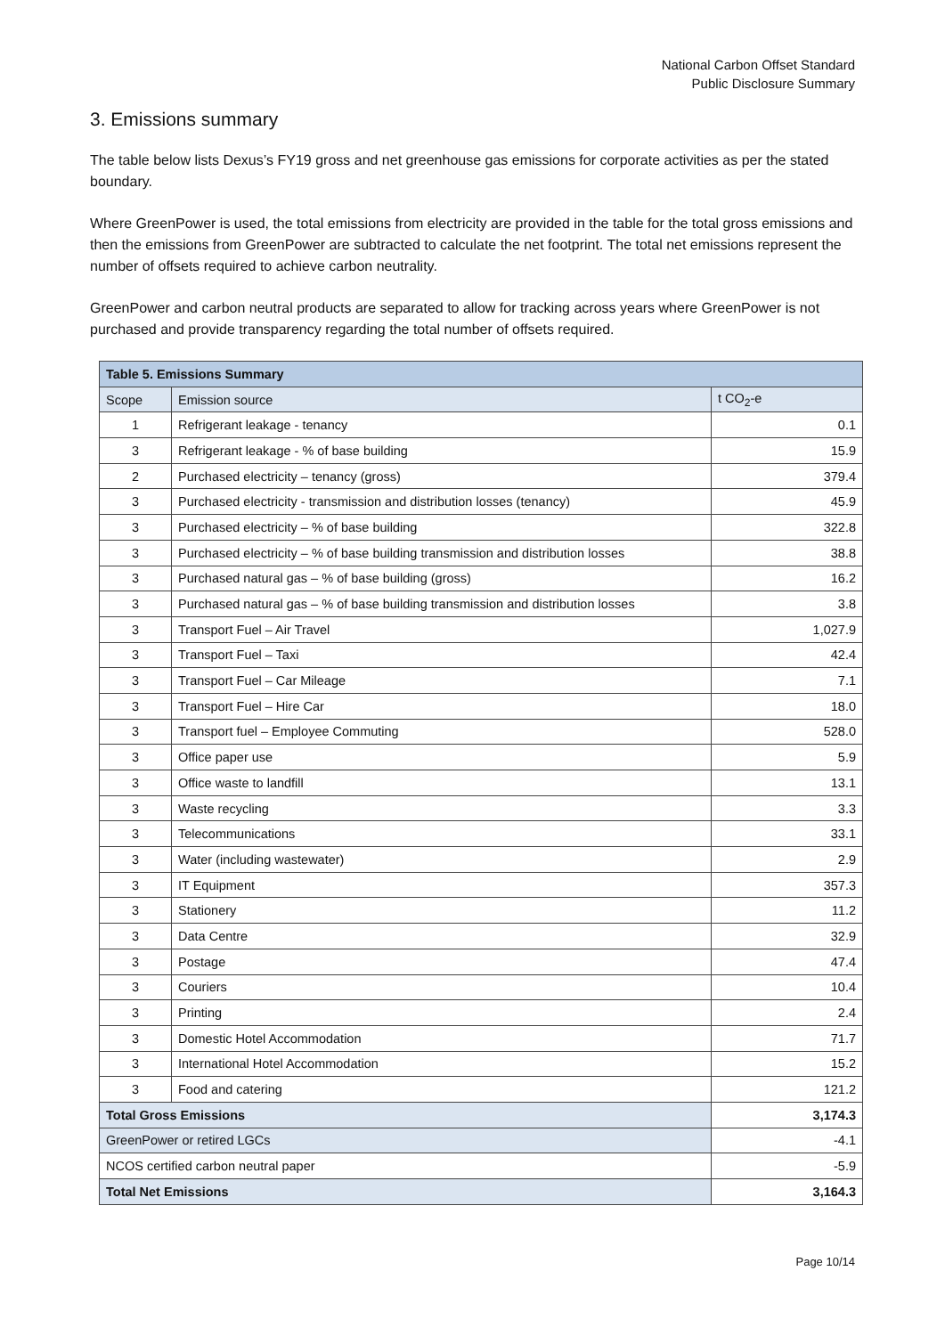National Carbon Offset Standard
Public Disclosure Summary
3. Emissions summary
The table below lists Dexus’s FY19 gross and net greenhouse gas emissions for corporate activities as per the stated boundary.
Where GreenPower is used, the total emissions from electricity are provided in the table for the total gross emissions and then the emissions from GreenPower are subtracted to calculate the net footprint. The total net emissions represent the number of offsets required to achieve carbon neutrality.
GreenPower and carbon neutral products are separated to allow for tracking across years where GreenPower is not purchased and provide transparency regarding the total number of offsets required.
| Table 5. Emissions Summary | | |
| --- | --- | --- |
| Scope | Emission source | t CO<sub>2</sub>-e |
| 1 | Refrigerant leakage - tenancy | 0.1 |
| 3 | Refrigerant leakage - % of base building | 15.9 |
| 2 | Purchased electricity – tenancy (gross) | 379.4 |
| 3 | Purchased electricity - transmission and distribution losses (tenancy) | 45.9 |
| 3 | Purchased electricity – % of base building | 322.8 |
| 3 | Purchased electricity – % of base building transmission and distribution losses | 38.8 |
| 3 | Purchased natural gas – % of base building (gross) | 16.2 |
| 3 | Purchased natural gas – % of base building transmission and distribution losses | 3.8 |
| 3 | Transport Fuel – Air Travel | 1,027.9 |
| 3 | Transport Fuel – Taxi | 42.4 |
| 3 | Transport Fuel – Car Mileage | 7.1 |
| 3 | Transport Fuel – Hire Car | 18.0 |
| 3 | Transport fuel – Employee Commuting | 528.0 |
| 3 | Office paper use | 5.9 |
| 3 | Office waste to landfill | 13.1 |
| 3 | Waste recycling | 3.3 |
| 3 | Telecommunications | 33.1 |
| 3 | Water (including wastewater) | 2.9 |
| 3 | IT Equipment | 357.3 |
| 3 | Stationery | 11.2 |
| 3 | Data Centre | 32.9 |
| 3 | Postage | 47.4 |
| 3 | Couriers | 10.4 |
| 3 | Printing | 2.4 |
| 3 | Domestic Hotel Accommodation | 71.7 |
| 3 | International Hotel Accommodation | 15.2 |
| 3 | Food and catering | 121.2 |
| Total Gross Emissions | | 3,174.3 |
| GreenPower or retired LGCs | | -4.1 |
| NCOS certified carbon neutral paper | | -5.9 |
| Total Net Emissions | | 3,164.3 |
Page 10/14